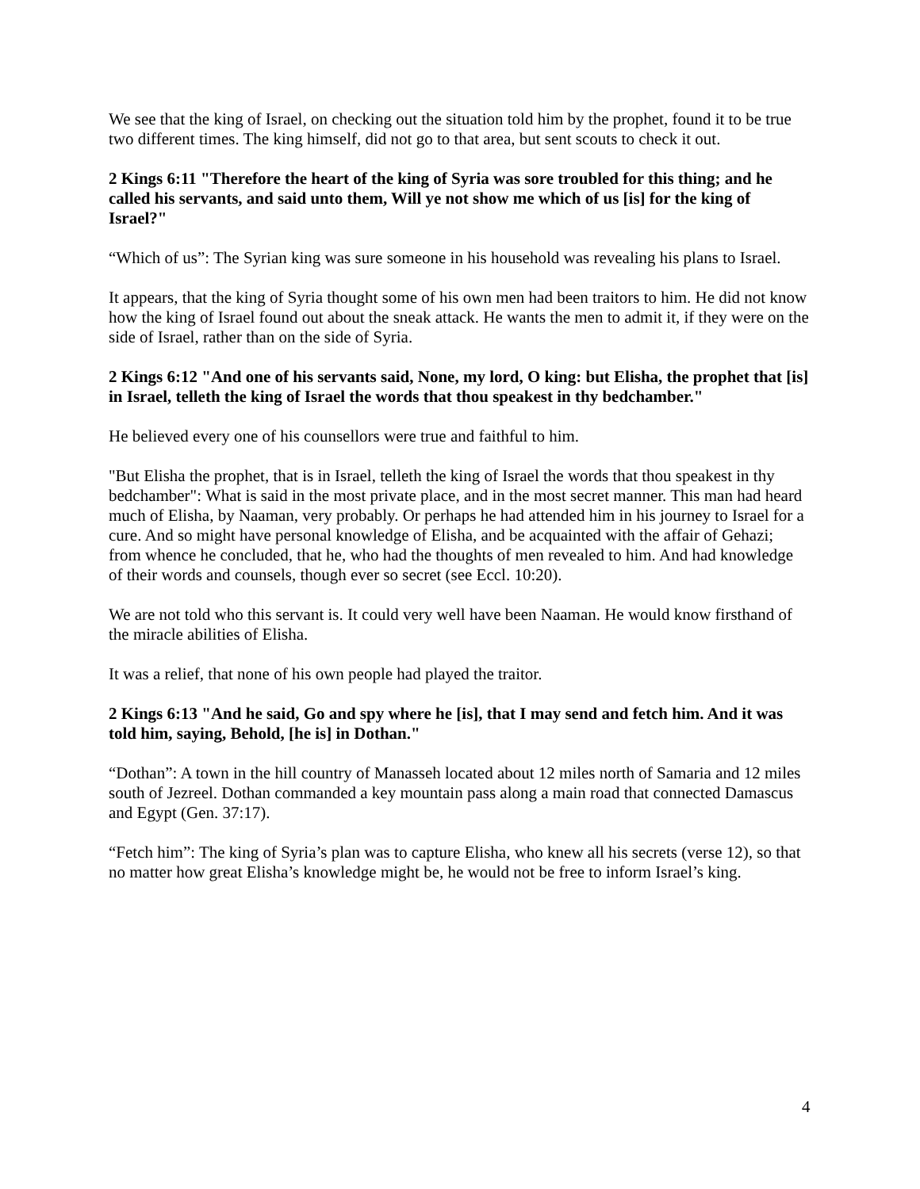We see that the king of Israel, on checking out the situation told him by the prophet, found it to be true two different times. The king himself, did not go to that area, but sent scouts to check it out.
2 Kings 6:11 "Therefore the heart of the king of Syria was sore troubled for this thing; and he called his servants, and said unto them, Will ye not show me which of us [is] for the king of Israel?"
“Which of us”: The Syrian king was sure someone in his household was revealing his plans to Israel.
It appears, that the king of Syria thought some of his own men had been traitors to him. He did not know how the king of Israel found out about the sneak attack. He wants the men to admit it, if they were on the side of Israel, rather than on the side of Syria.
2 Kings 6:12 "And one of his servants said, None, my lord, O king: but Elisha, the prophet that [is] in Israel, telleth the king of Israel the words that thou speakest in thy bedchamber."
He believed every one of his counsellors were true and faithful to him.
"But Elisha the prophet, that is in Israel, telleth the king of Israel the words that thou speakest in thy bedchamber": What is said in the most private place, and in the most secret manner. This man had heard much of Elisha, by Naaman, very probably. Or perhaps he had attended him in his journey to Israel for a cure. And so might have personal knowledge of Elisha, and be acquainted with the affair of Gehazi; from whence he concluded, that he, who had the thoughts of men revealed to him. And had knowledge of their words and counsels, though ever so secret (see Eccl. 10:20).
We are not told who this servant is. It could very well have been Naaman. He would know firsthand of the miracle abilities of Elisha.
It was a relief, that none of his own people had played the traitor.
2 Kings 6:13 "And he said, Go and spy where he [is], that I may send and fetch him. And it was told him, saying, Behold, [he is] in Dothan."
“Dothan”: A town in the hill country of Manasseh located about 12 miles north of Samaria and 12 miles south of Jezreel. Dothan commanded a key mountain pass along a main road that connected Damascus and Egypt (Gen. 37:17).
“Fetch him”: The king of Syria’s plan was to capture Elisha, who knew all his secrets (verse 12), so that no matter how great Elisha’s knowledge might be, he would not be free to inform Israel’s king.
4